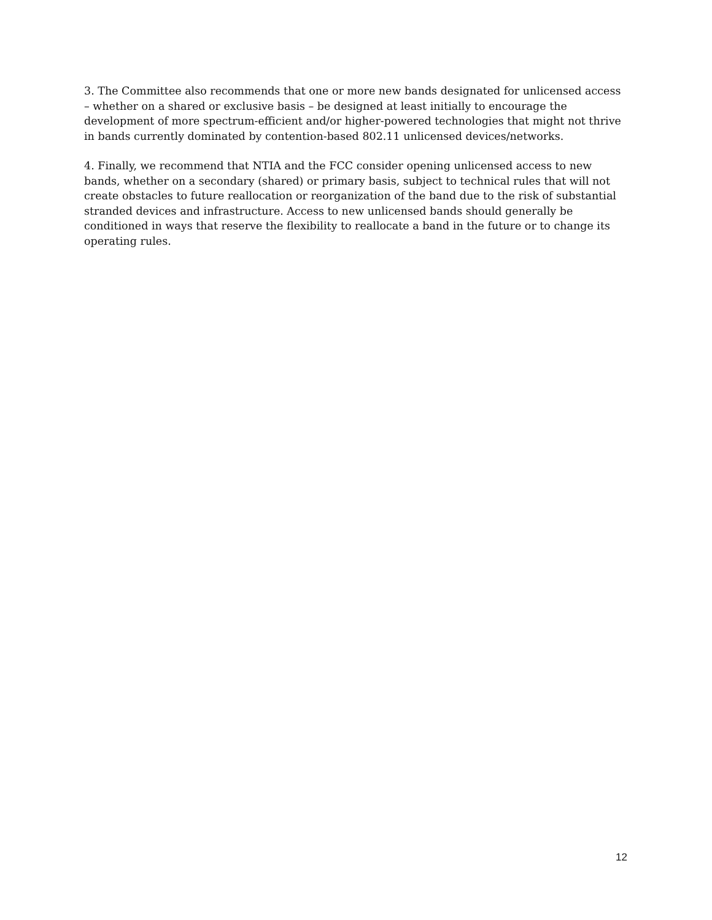3. The Committee also recommends that one or more new bands designated for unlicensed access – whether on a shared or exclusive basis – be designed at least initially to encourage the development of more spectrum-efficient and/or higher-powered technologies that might not thrive in bands currently dominated by contention-based 802.11 unlicensed devices/networks.
4. Finally, we recommend that NTIA and the FCC consider opening unlicensed access to new bands, whether on a secondary (shared) or primary basis, subject to technical rules that will not create obstacles to future reallocation or reorganization of the band due to the risk of substantial stranded devices and infrastructure. Access to new unlicensed bands should generally be conditioned in ways that reserve the flexibility to reallocate a band in the future or to change its operating rules.
12